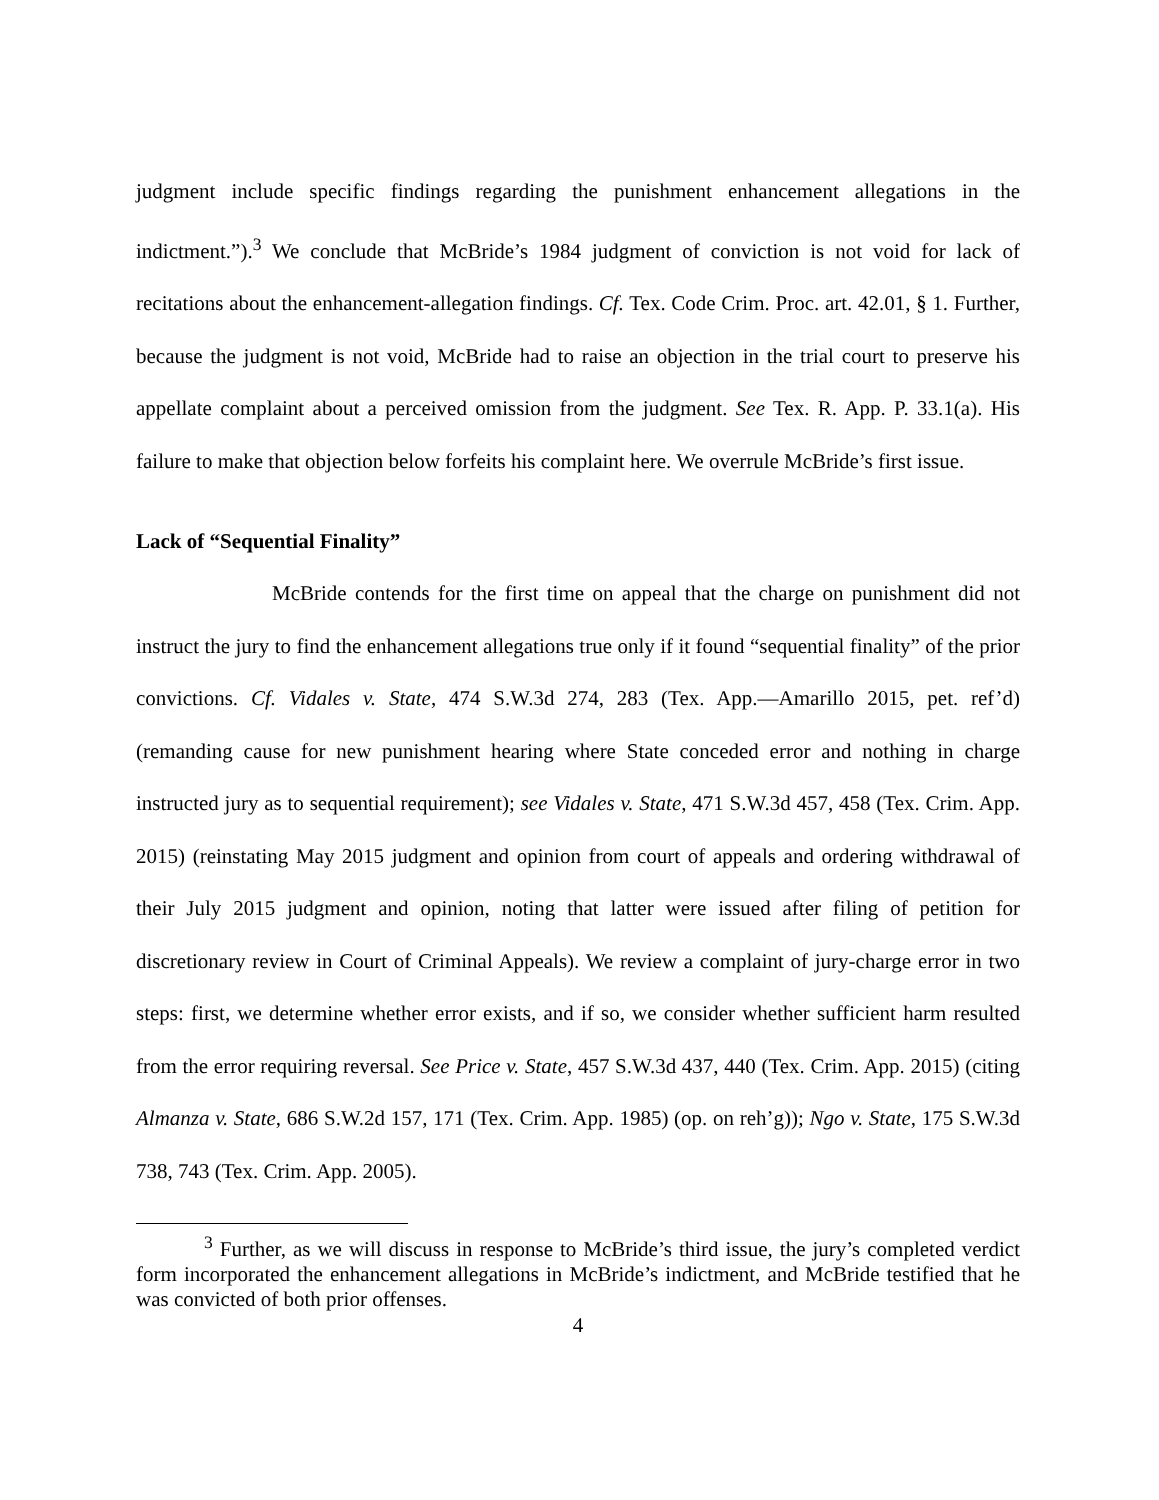judgment include specific findings regarding the punishment enhancement allegations in the indictment.”).<sup>3</sup> We conclude that McBride’s 1984 judgment of conviction is not void for lack of recitations about the enhancement-allegation findings. Cf. Tex. Code Crim. Proc. art. 42.01, § 1. Further, because the judgment is not void, McBride had to raise an objection in the trial court to preserve his appellate complaint about a perceived omission from the judgment. See Tex. R. App. P. 33.1(a). His failure to make that objection below forfeits his complaint here. We overrule McBride’s first issue.
Lack of “Sequential Finality”
McBride contends for the first time on appeal that the charge on punishment did not instruct the jury to find the enhancement allegations true only if it found “sequential finality” of the prior convictions. Cf. Vidales v. State, 474 S.W.3d 274, 283 (Tex. App.—Amarillo 2015, pet. ref’d) (remanding cause for new punishment hearing where State conceded error and nothing in charge instructed jury as to sequential requirement); see Vidales v. State, 471 S.W.3d 457, 458 (Tex. Crim. App. 2015) (reinstating May 2015 judgment and opinion from court of appeals and ordering withdrawal of their July 2015 judgment and opinion, noting that latter were issued after filing of petition for discretionary review in Court of Criminal Appeals). We review a complaint of jury-charge error in two steps: first, we determine whether error exists, and if so, we consider whether sufficient harm resulted from the error requiring reversal. See Price v. State, 457 S.W.3d 437, 440 (Tex. Crim. App. 2015) (citing Almanza v. State, 686 S.W.2d 157, 171 (Tex. Crim. App. 1985) (op. on reh’g)); Ngo v. State, 175 S.W.3d 738, 743 (Tex. Crim. App. 2005).
<sup>3</sup> Further, as we will discuss in response to McBride’s third issue, the jury’s completed verdict form incorporated the enhancement allegations in McBride’s indictment, and McBride testified that he was convicted of both prior offenses.
4